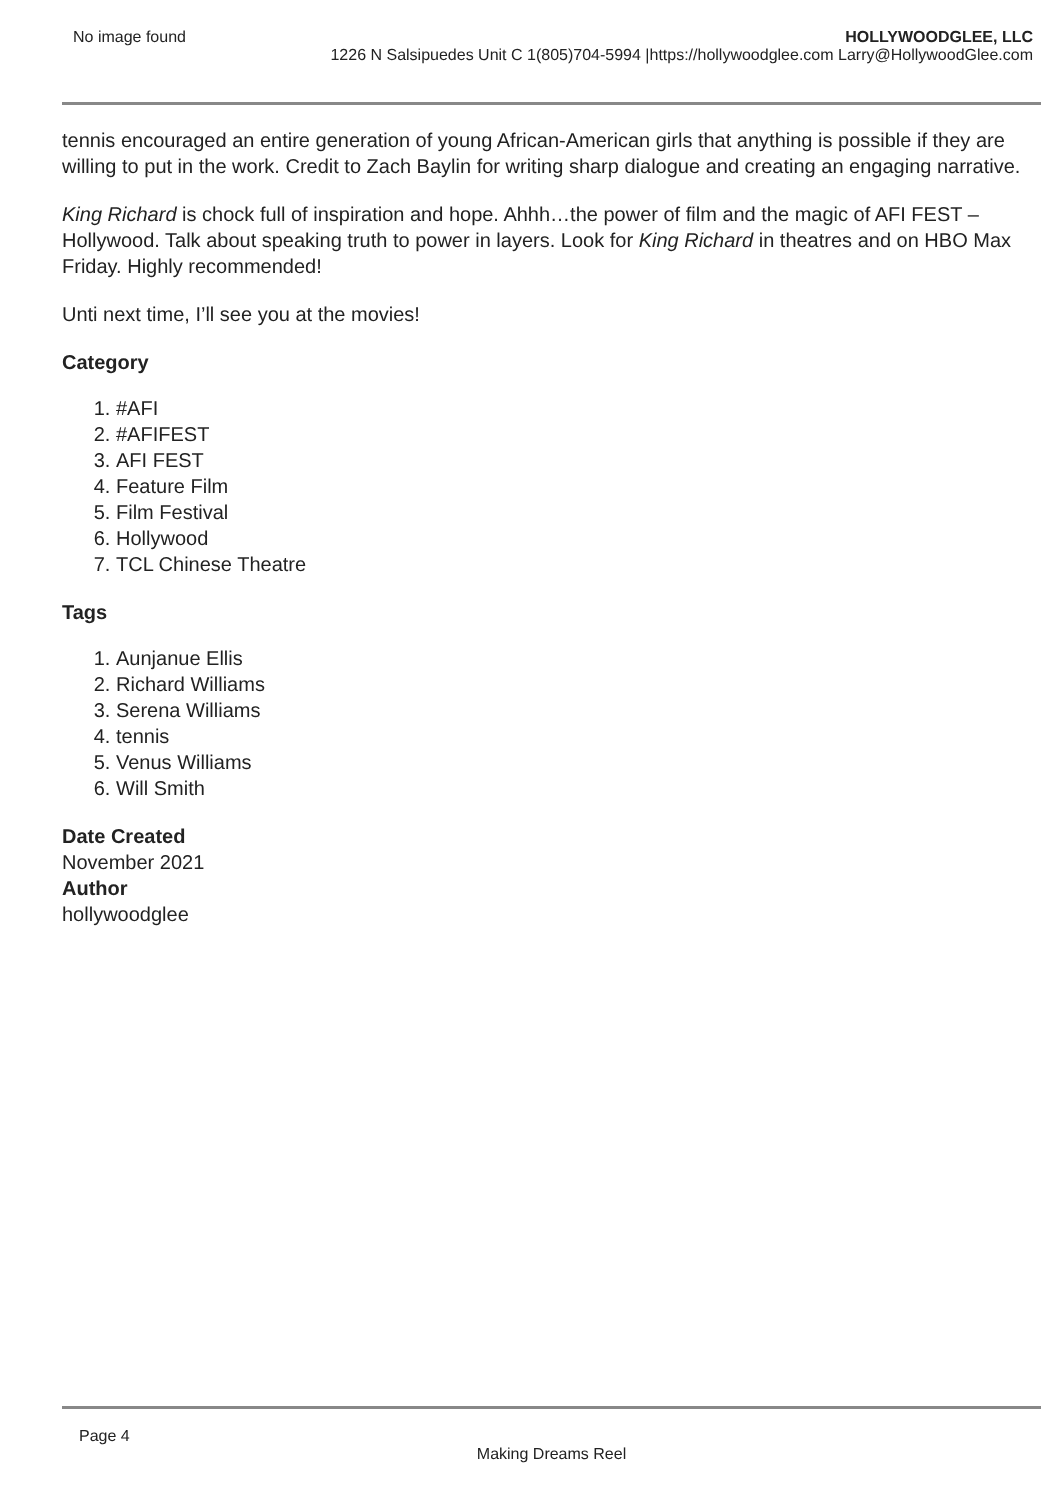No image found HOLLYWOODGLEE, LLC
1226 N Salsipuedes Unit C 1(805)704-5994 |https://hollywoodglee.com Larry@HollywoodGlee.com
tennis encouraged an entire generation of young African-American girls that anything is possible if they are willing to put in the work. Credit to Zach Baylin for writing sharp dialogue and creating an engaging narrative.
King Richard is chock full of inspiration and hope. Ahhh…the power of film and the magic of AFI FEST – Hollywood. Talk about speaking truth to power in layers. Look for King Richard in theatres and on HBO Max Friday. Highly recommended!
Unti next time, I’ll see you at the movies!
Category
1. #AFI
2. #AFIFEST
3. AFI FEST
4. Feature Film
5. Film Festival
6. Hollywood
7. TCL Chinese Theatre
Tags
1. Aunjanue Ellis
2. Richard Williams
3. Serena Williams
4. tennis
5. Venus Williams
6. Will Smith
Date Created
November 2021
Author
hollywoodglee
Page 4
Making Dreams Reel